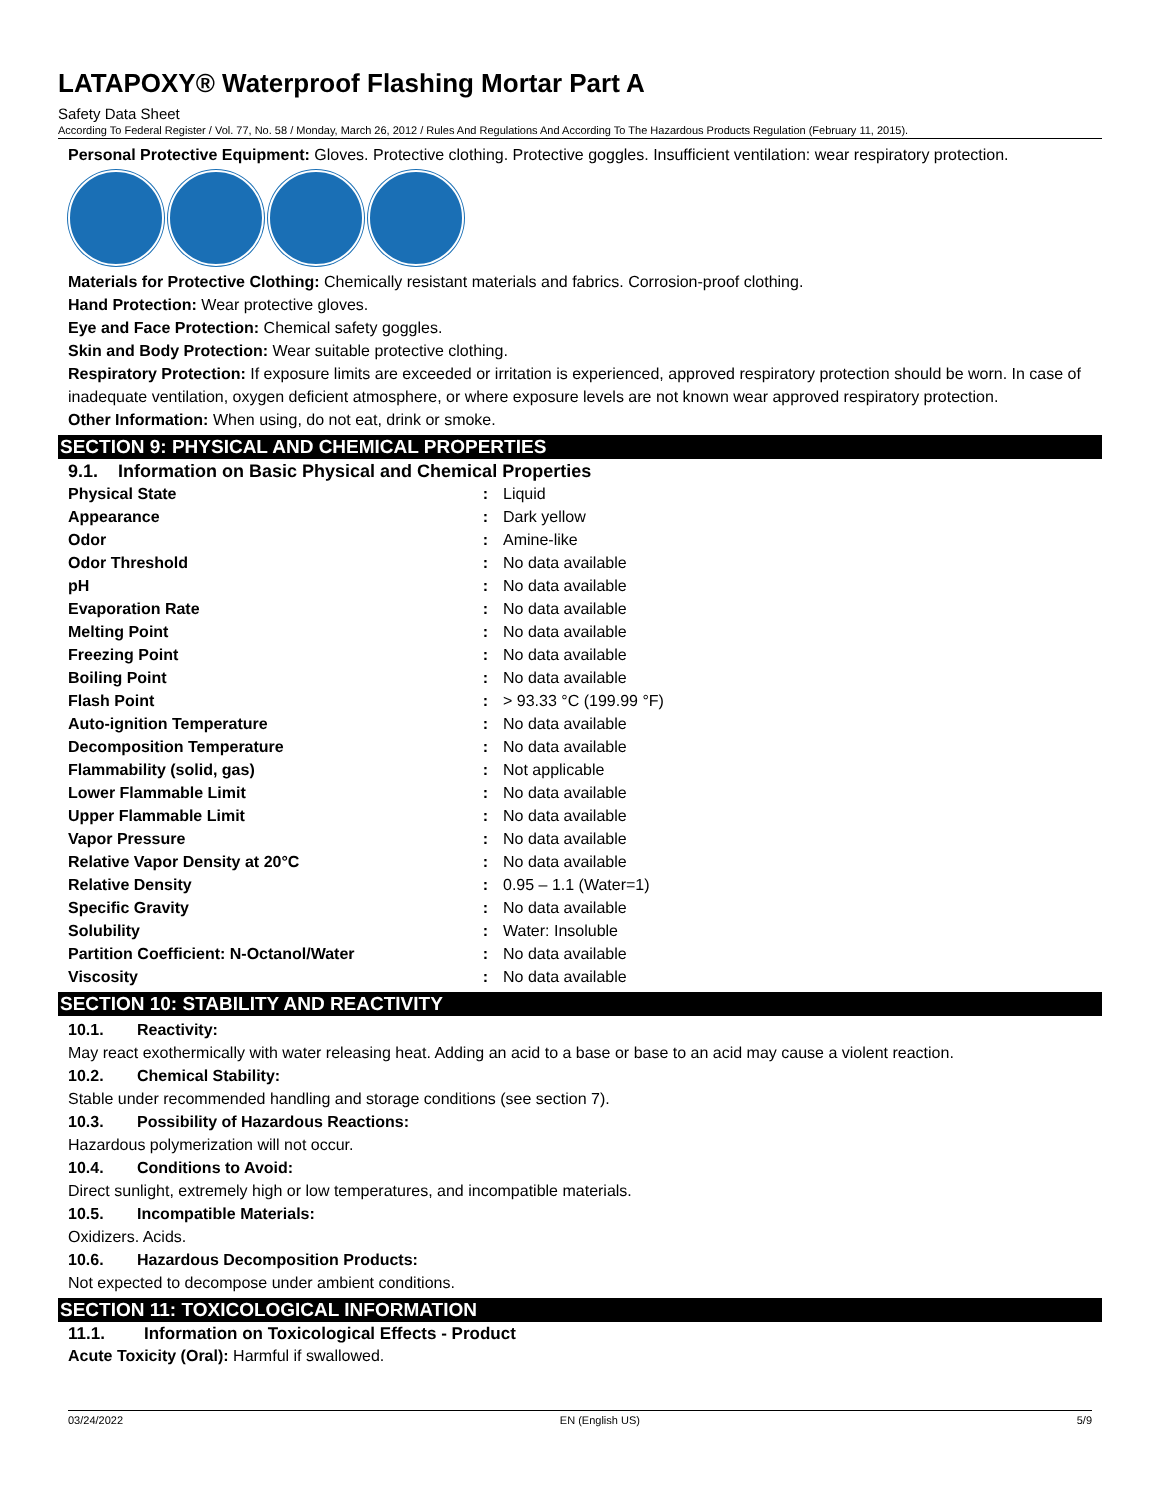LATAPOXY® Waterproof Flashing Mortar Part A
Safety Data Sheet
According To Federal Register / Vol. 77, No. 58 / Monday, March 26, 2012 / Rules And Regulations And According To The Hazardous Products Regulation (February 11, 2015).
Personal Protective Equipment: Gloves. Protective clothing. Protective goggles. Insufficient ventilation: wear respiratory protection.
Materials for Protective Clothing: Chemically resistant materials and fabrics. Corrosion-proof clothing.
Hand Protection: Wear protective gloves.
Eye and Face Protection: Chemical safety goggles.
Skin and Body Protection: Wear suitable protective clothing.
Respiratory Protection: If exposure limits are exceeded or irritation is experienced, approved respiratory protection should be worn. In case of inadequate ventilation, oxygen deficient atmosphere, or where exposure levels are not known wear approved respiratory protection.
Other Information: When using, do not eat, drink or smoke.
SECTION 9: PHYSICAL AND CHEMICAL PROPERTIES
9.1. Information on Basic Physical and Chemical Properties
| Physical State | : | Liquid |
| Appearance | : | Dark yellow |
| Odor | : | Amine-like |
| Odor Threshold | : | No data available |
| pH | : | No data available |
| Evaporation Rate | : | No data available |
| Melting Point | : | No data available |
| Freezing Point | : | No data available |
| Boiling Point | : | No data available |
| Flash Point | : | > 93.33 °C (199.99 °F) |
| Auto-ignition Temperature | : | No data available |
| Decomposition Temperature | : | No data available |
| Flammability (solid, gas) | : | Not applicable |
| Lower Flammable Limit | : | No data available |
| Upper Flammable Limit | : | No data available |
| Vapor Pressure | : | No data available |
| Relative Vapor Density at 20°C | : | No data available |
| Relative Density | : | 0.95 – 1.1 (Water=1) |
| Specific Gravity | : | No data available |
| Solubility | : | Water: Insoluble |
| Partition Coefficient: N-Octanol/Water | : | No data available |
| Viscosity | : | No data available |
SECTION 10: STABILITY AND REACTIVITY
10.1. Reactivity:
May react exothermically with water releasing heat. Adding an acid to a base or base to an acid may cause a violent reaction.
10.2. Chemical Stability:
Stable under recommended handling and storage conditions (see section 7).
10.3. Possibility of Hazardous Reactions:
Hazardous polymerization will not occur.
10.4. Conditions to Avoid:
Direct sunlight, extremely high or low temperatures, and incompatible materials.
10.5. Incompatible Materials:
Oxidizers. Acids.
10.6. Hazardous Decomposition Products:
Not expected to decompose under ambient conditions.
SECTION 11: TOXICOLOGICAL INFORMATION
11.1. Information on Toxicological Effects - Product
Acute Toxicity (Oral): Harmful if swallowed.
03/24/2022 EN (English US) 5/9